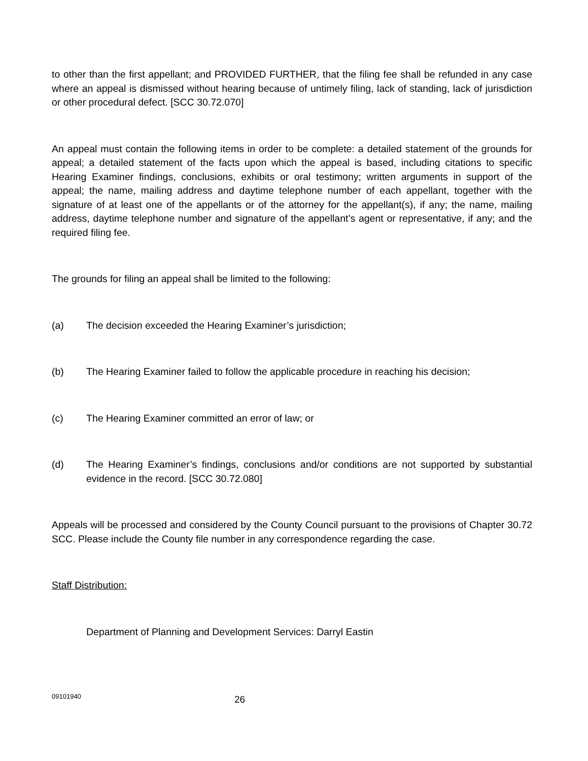to other than the first appellant; and PROVIDED FURTHER, that the filing fee shall be refunded in any case where an appeal is dismissed without hearing because of untimely filing, lack of standing, lack of jurisdiction or other procedural defect. [SCC 30.72.070]
An appeal must contain the following items in order to be complete: a detailed statement of the grounds for appeal; a detailed statement of the facts upon which the appeal is based, including citations to specific Hearing Examiner findings, conclusions, exhibits or oral testimony; written arguments in support of the appeal; the name, mailing address and daytime telephone number of each appellant, together with the signature of at least one of the appellants or of the attorney for the appellant(s), if any; the name, mailing address, daytime telephone number and signature of the appellant’s agent or representative, if any; and the required filing fee.
The grounds for filing an appeal shall be limited to the following:
(a) The decision exceeded the Hearing Examiner’s jurisdiction;
(b) The Hearing Examiner failed to follow the applicable procedure in reaching his decision;
(c) The Hearing Examiner committed an error of law; or
(d) The Hearing Examiner’s findings, conclusions and/or conditions are not supported by substantial evidence in the record. [SCC 30.72.080]
Appeals will be processed and considered by the County Council pursuant to the provisions of Chapter 30.72 SCC. Please include the County file number in any correspondence regarding the case.
Staff Distribution:
Department of Planning and Development Services: Darryl Eastin
09101940 26